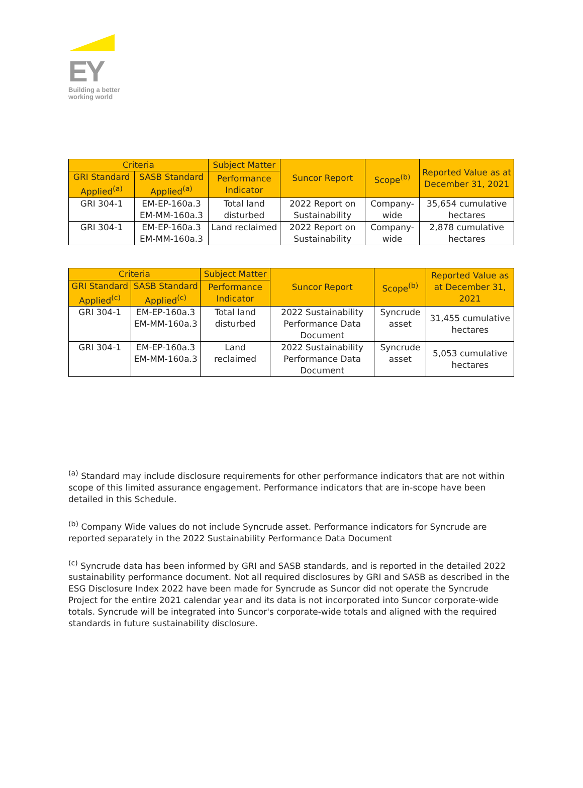EY
Building a better
working world
| Criteria | | Subject Matter | Suncor Report | Scope<sup>(b)</sup> | Reported Value as at December 31, 2021 |
| --- | --- | --- | --- | --- | --- |
| GRI Standard Applied<sup>(a)</sup> | SASB Standard Applied<sup>(a)</sup> | Performance Indicator | | | |
| GRI 304-1 | EM-EP-160a.3 EM-MM-160a.3 | Total land disturbed | 2022 Report on Sustainability | Company-wide | 35,654 cumulative hectares |
| GRI 304-1 | EM-EP-160a.3 EM-MM-160a.3 | Land reclaimed | 2022 Report on Sustainability | Company-wide | 2,878 cumulative hectares |
| Criteria | | Subject Matter | Suncor Report | Scope<sup>(b)</sup> | Reported Value as at December 31, 2021 |
| --- | --- | --- | --- | --- | --- |
| GRI Standard Applied<sup>(c)</sup> | SASB Standard Applied<sup>(c)</sup> | Performance Indicator | | | |
| GRI 304-1 | EM-EP-160a.3 EM-MM-160a.3 | Total land disturbed | 2022 Sustainability Performance Data Document | Syncrude asset | 31,455 cumulative hectares |
| GRI 304-1 | EM-EP-160a.3 EM-MM-160a.3 | Land reclaimed | 2022 Sustainability Performance Data Document | Syncrude asset | 5,053 cumulative hectares |
<sup>(a)</sup> Standard may include disclosure requirements for other performance indicators that are not within scope of this limited assurance engagement. Performance indicators that are in-scope have been detailed in this Schedule.
<sup>(b)</sup> Company Wide values do not include Syncrude asset. Performance indicators for Syncrude are reported separately in the 2022 Sustainability Performance Data Document
<sup>(c)</sup> Syncrude data has been informed by GRI and SASB standards, and is reported in the detailed 2022 sustainability performance document. Not all required disclosures by GRI and SASB as described in the ESG Disclosure Index 2022 have been made for Syncrude as Suncor did not operate the Syncrude Project for the entire 2021 calendar year and its data is not incorporated into Suncor corporate-wide totals. Syncrude will be integrated into Suncor's corporate-wide totals and aligned with the required standards in future sustainability disclosure.